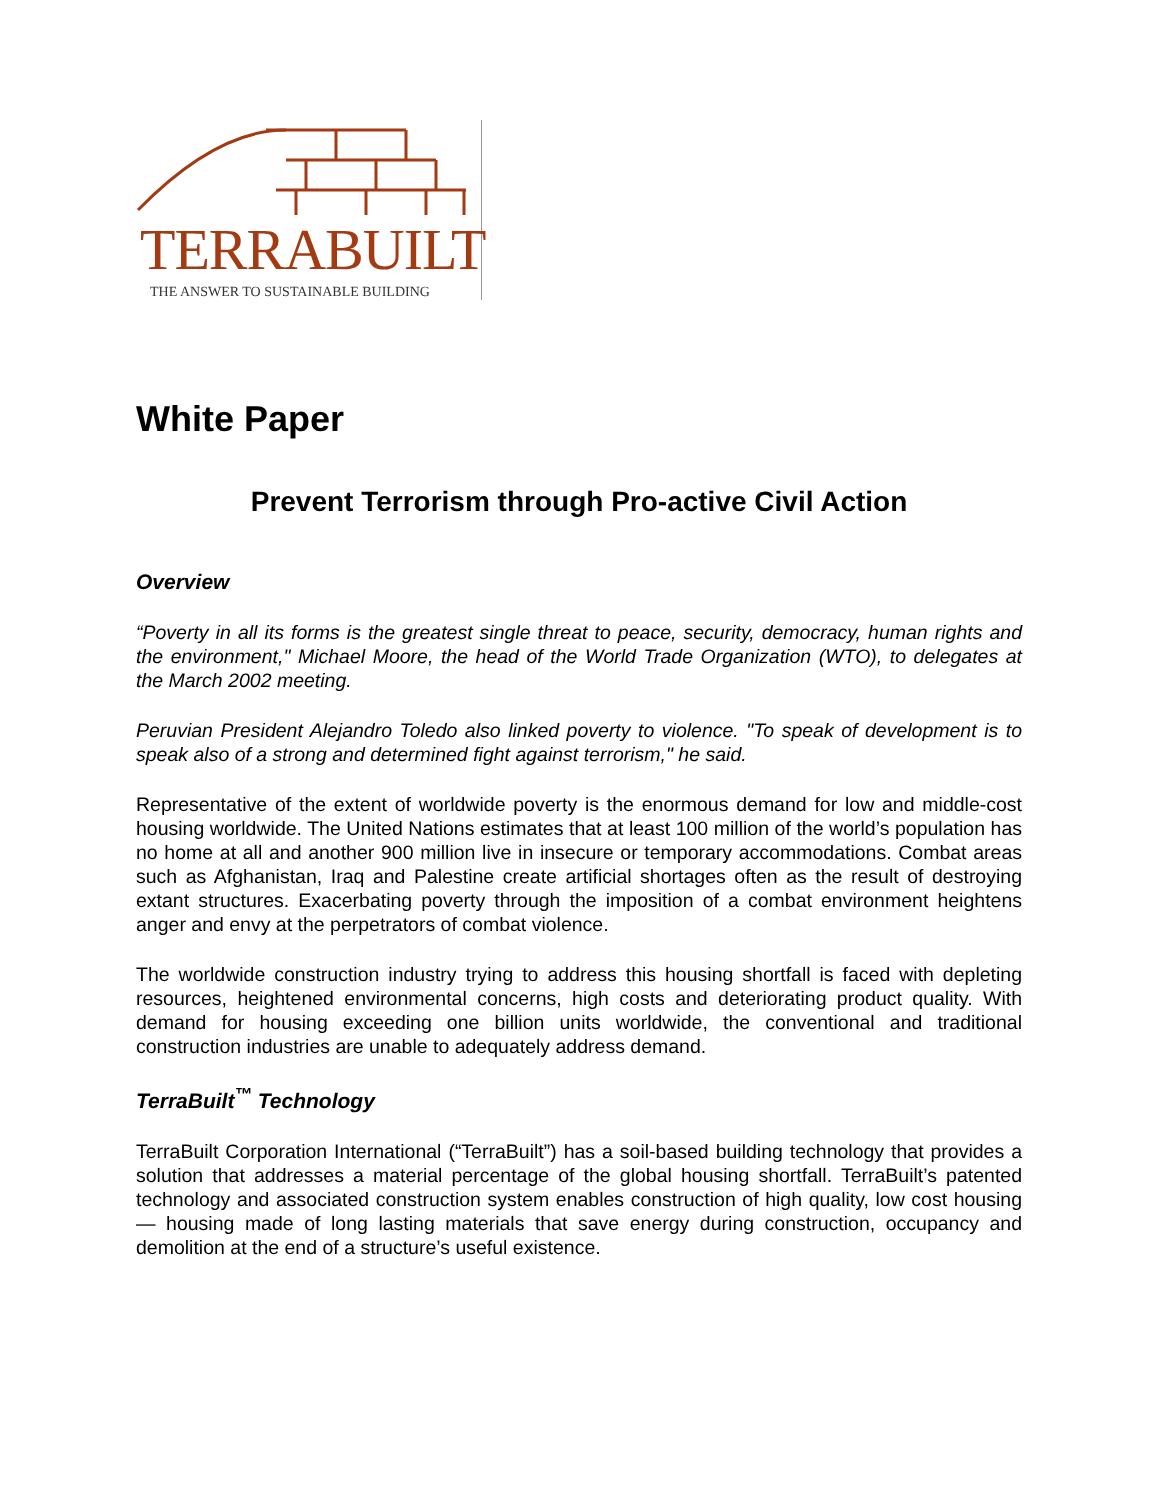TERRABUILT
THE ANSWER TO SUSTAINABLE BUILDING
White Paper
Prevent Terrorism through Pro-active Civil Action
Overview
“Poverty in all its forms is the greatest single threat to peace, security, democracy, human rights and the environment," Michael Moore, the head of the World Trade Organization (WTO), to delegates at the March 2002 meeting.
Peruvian President Alejandro Toledo also linked poverty to violence. "To speak of development is to speak also of a strong and determined fight against terrorism," he said.
Representative of the extent of worldwide poverty is the enormous demand for low and middle-cost housing worldwide. The United Nations estimates that at least 100 million of the world’s population has no home at all and another 900 million live in insecure or temporary accommodations. Combat areas such as Afghanistan, Iraq and Palestine create artificial shortages often as the result of destroying extant structures. Exacerbating poverty through the imposition of a combat environment heightens anger and envy at the perpetrators of combat violence.
The worldwide construction industry trying to address this housing shortfall is faced with depleting resources, heightened environmental concerns, high costs and deteriorating product quality. With demand for housing exceeding one billion units worldwide, the conventional and traditional construction industries are unable to adequately address demand.
TerraBuilt<sup>™</sup> Technology
TerraBuilt Corporation International (“TerraBuilt”) has a soil-based building technology that provides a solution that addresses a material percentage of the global housing shortfall. TerraBuilt’s patented technology and associated construction system enables construction of high quality, low cost housing — housing made of long lasting materials that save energy during construction, occupancy and demolition at the end of a structure’s useful existence.